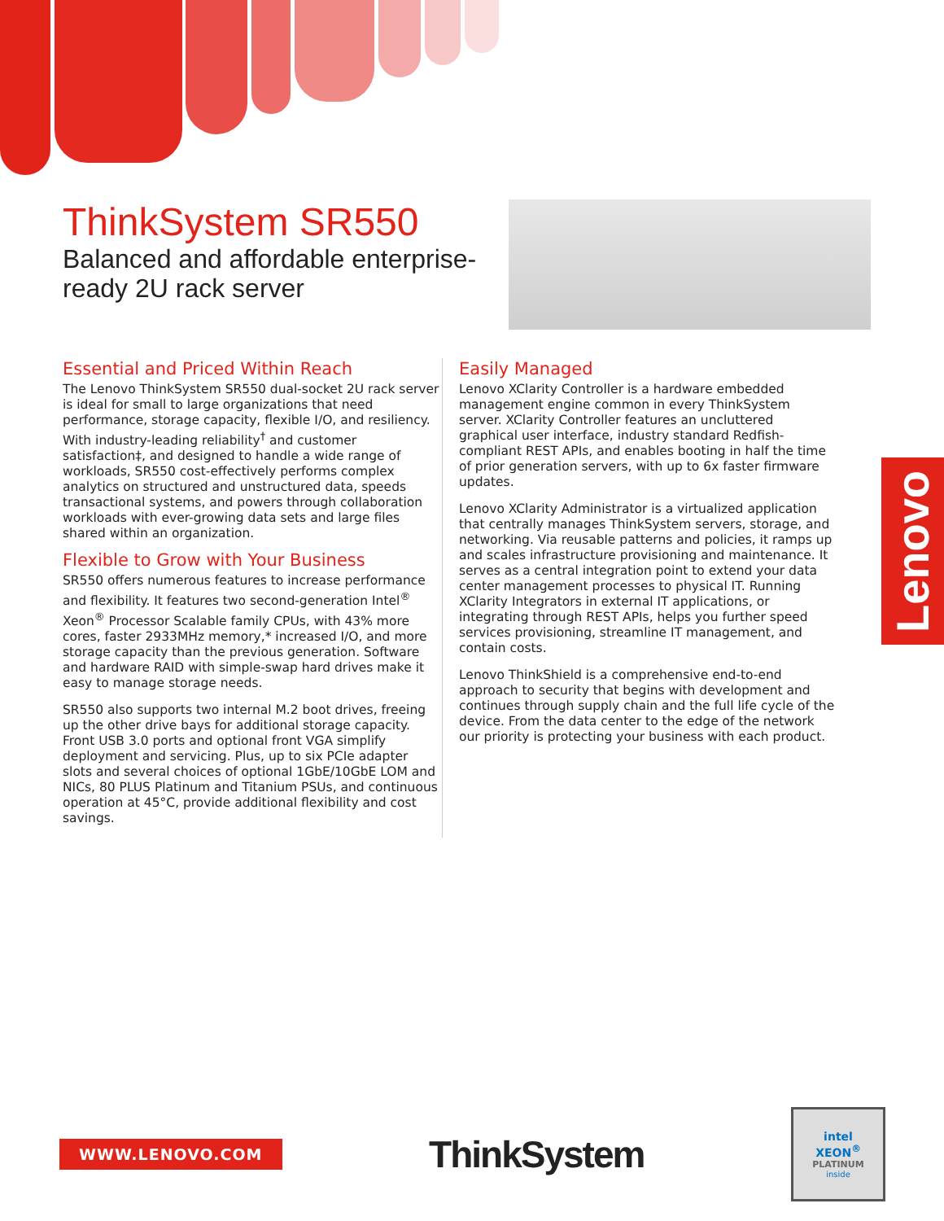ThinkSystem SR550
Balanced and affordable enterprise-ready 2U rack server
Essential and Priced Within Reach
The Lenovo ThinkSystem SR550 dual-socket 2U rack server is ideal for small to large organizations that need performance, storage capacity, flexible I/O, and resiliency. With industry-leading reliability<sup>†</sup> and customer satisfaction‡, and designed to handle a wide range of workloads, SR550 cost-effectively performs complex analytics on structured and unstructured data, speeds transactional systems, and powers through collaboration workloads with ever-growing data sets and large files shared within an organization.
Flexible to Grow with Your Business
SR550 offers numerous features to increase performance and flexibility. It features two second-generation Intel<sup>®</sup> Xeon<sup>®</sup> Processor Scalable family CPUs, with 43% more cores, faster 2933MHz memory,* increased I/O, and more storage capacity than the previous generation. Software and hardware RAID with simple-swap hard drives make it easy to manage storage needs.
SR550 also supports two internal M.2 boot drives, freeing up the other drive bays for additional storage capacity. Front USB 3.0 ports and optional front VGA simplify deployment and servicing. Plus, up to six PCIe adapter slots and several choices of optional 1GbE/10GbE LOM and NICs, 80 PLUS Platinum and Titanium PSUs, and continuous operation at 45°C, provide additional flexibility and cost savings.
Easily Managed
Lenovo XClarity Controller is a hardware embedded management engine common in every ThinkSystem server. XClarity Controller features an uncluttered graphical user interface, industry standard Redfish-compliant REST APIs, and enables booting in half the time of prior generation servers, with up to 6x faster firmware updates.
Lenovo XClarity Administrator is a virtualized application that centrally manages ThinkSystem servers, storage, and networking. Via reusable patterns and policies, it ramps up and scales infrastructure provisioning and maintenance. It serves as a central integration point to extend your data center management processes to physical IT. Running XClarity Integrators in external IT applications, or integrating through REST APIs, helps you further speed services provisioning, streamline IT management, and contain costs.
Lenovo ThinkShield is a comprehensive end-to-end approach to security that begins with development and continues through supply chain and the full life cycle of the device. From the data center to the edge of the network our priority is protecting your business with each product.
Lenovo
WWW.LENOVO.COM
ThinkSystem
intel
XEON<sup>®</sup>
PLATINUM
inside